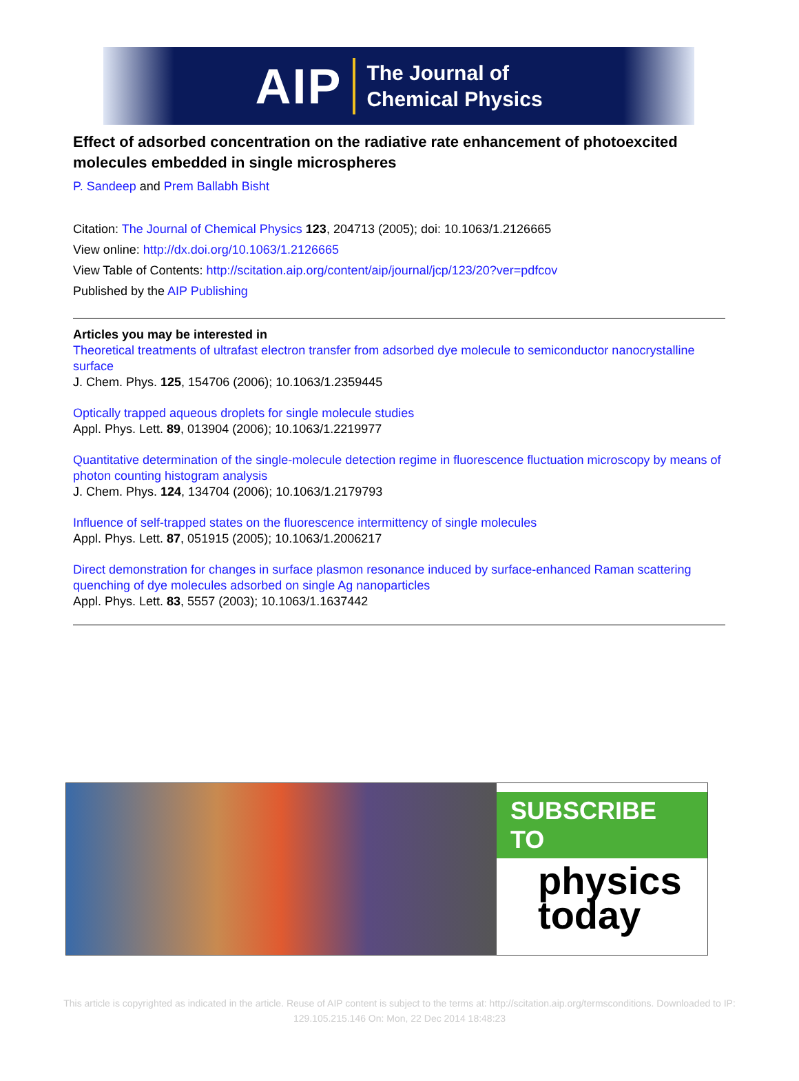AIP
The Journal of
Chemical Physics
Effect of adsorbed concentration on the radiative rate enhancement of photoexcited molecules embedded in single microspheres
P. Sandeep and Prem Ballabh Bisht
Citation: The Journal of Chemical Physics 123, 204713 (2005); doi: 10.1063/1.2126665
View online: http://dx.doi.org/10.1063/1.2126665
View Table of Contents: http://scitation.aip.org/content/aip/journal/jcp/123/20?ver=pdfcov
Published by the AIP Publishing
Articles you may be interested in
Theoretical treatments of ultrafast electron transfer from adsorbed dye molecule to semiconductor nanocrystalline surface
J. Chem. Phys. 125, 154706 (2006); 10.1063/1.2359445
Optically trapped aqueous droplets for single molecule studies
Appl. Phys. Lett. 89, 013904 (2006); 10.1063/1.2219977
Quantitative determination of the single-molecule detection regime in fluorescence fluctuation microscopy by means of photon counting histogram analysis
J. Chem. Phys. 124, 134704 (2006); 10.1063/1.2179793
Influence of self-trapped states on the fluorescence intermittency of single molecules
Appl. Phys. Lett. 87, 051915 (2005); 10.1063/1.2006217
Direct demonstration for changes in surface plasmon resonance induced by surface-enhanced Raman scattering quenching of dye molecules adsorbed on single Ag nanoparticles
Appl. Phys. Lett. 83, 5557 (2003); 10.1063/1.1637442
SUBSCRIBE TO
physics
today
This article is copyrighted as indicated in the article. Reuse of AIP content is subject to the terms at: http://scitation.aip.org/termsconditions. Downloaded to IP:
129.105.215.146 On: Mon, 22 Dec 2014 18:48:23